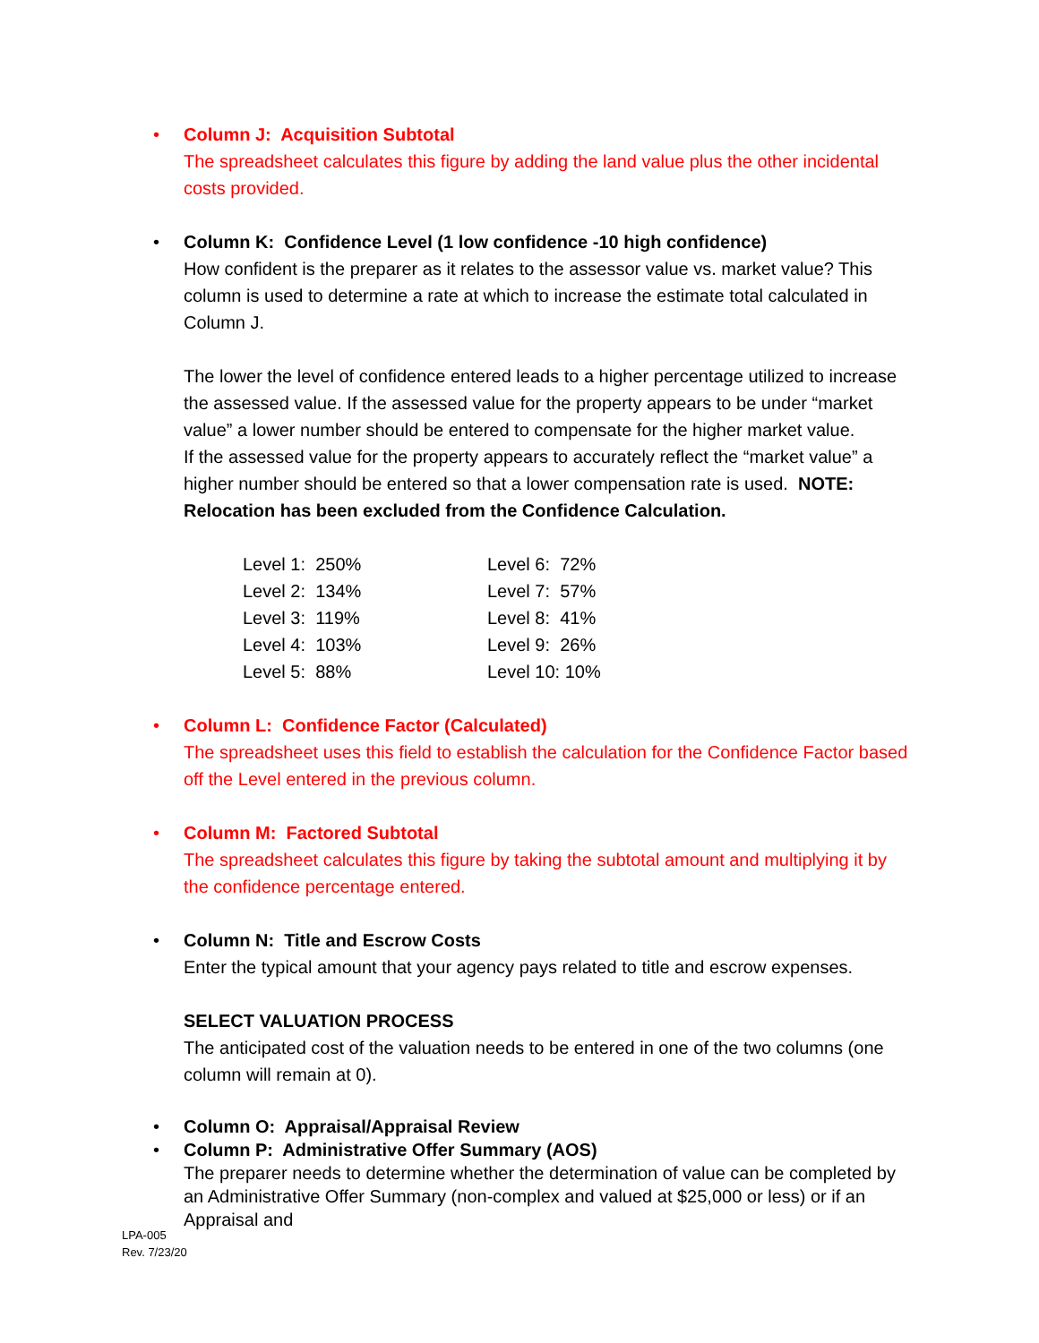•
Column J: Acquisition Subtotal
The spreadsheet calculates this figure by adding the land value plus the other incidental costs provided.
•
Column K: Confidence Level (1 low confidence -10 high confidence)
How confident is the preparer as it relates to the assessor value vs. market value? This column is used to determine a rate at which to increase the estimate total calculated in Column J.
The lower the level of confidence entered leads to a higher percentage utilized to increase the assessed value. If the assessed value for the property appears to be under “market value” a lower number should be entered to compensate for the higher market value.
If the assessed value for the property appears to accurately reflect the “market value” a higher number should be entered so that a lower compensation rate is used. NOTE: Relocation has been excluded from the Confidence Calculation.
| Level 1: 250% | Level 6: 72% |
| Level 2: 134% | Level 7: 57% |
| Level 3: 119% | Level 8: 41% |
| Level 4: 103% | Level 9: 26% |
| Level 5: 88% | Level 10: 10% |
•
Column L: Confidence Factor (Calculated)
The spreadsheet uses this field to establish the calculation for the Confidence Factor based off the Level entered in the previous column.
•
Column M: Factored Subtotal
The spreadsheet calculates this figure by taking the subtotal amount and multiplying it by the confidence percentage entered.
•
Column N: Title and Escrow Costs
Enter the typical amount that your agency pays related to title and escrow expenses.
SELECT VALUATION PROCESS
The anticipated cost of the valuation needs to be entered in one of the two columns (one column will remain at 0).
•
Column O: Appraisal/Appraisal Review
•
Column P: Administrative Offer Summary (AOS)
The preparer needs to determine whether the determination of value can be completed by an Administrative Offer Summary (non-complex and valued at $25,000 or less) or if an Appraisal and
LPA-005
Rev. 7/23/20